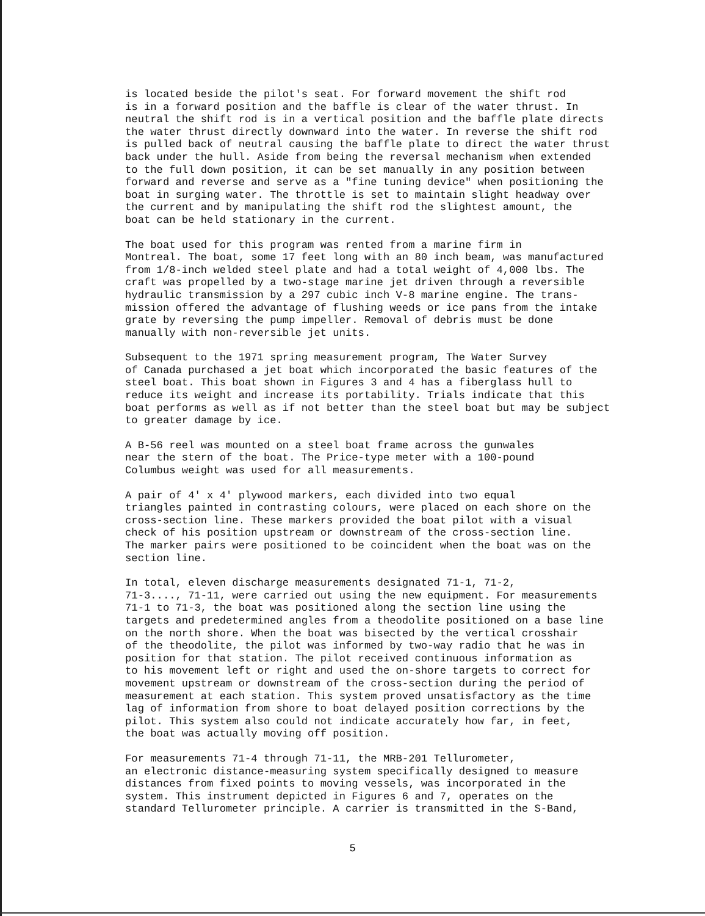is located beside the pilot's seat. For forward movement the shift rod is in a forward position and the baffle is clear of the water thrust. In neutral the shift rod is in a vertical position and the baffle plate directs the water thrust directly downward into the water. In reverse the shift rod is pulled back of neutral causing the baffle plate to direct the water thrust back under the hull. Aside from being the reversal mechanism when extended to the full down position, it can be set manually in any position between forward and reverse and serve as a "fine tuning device" when positioning the boat in surging water. The throttle is set to maintain slight headway over the current and by manipulating the shift rod the slightest amount, the boat can be held stationary in the current.
The boat used for this program was rented from a marine firm in Montreal. The boat, some 17 feet long with an 80 inch beam, was manufactured from 1/8-inch welded steel plate and had a total weight of 4,000 lbs. The craft was propelled by a two-stage marine jet driven through a reversible hydraulic transmission by a 297 cubic inch V-8 marine engine. The trans- mission offered the advantage of flushing weeds or ice pans from the intake grate by reversing the pump impeller. Removal of debris must be done manually with non-reversible jet units.
Subsequent to the 1971 spring measurement program, The Water Survey of Canada purchased a jet boat which incorporated the basic features of the steel boat. This boat shown in Figures 3 and 4 has a fiberglass hull to reduce its weight and increase its portability. Trials indicate that this boat performs as well as if not better than the steel boat but may be subject to greater damage by ice.
A B-56 reel was mounted on a steel boat frame across the gunwales near the stern of the boat. The Price-type meter with a 100-pound Columbus weight was used for all measurements.
A pair of 4' x 4' plywood markers, each divided into two equal triangles painted in contrasting colours, were placed on each shore on the cross-section line. These markers provided the boat pilot with a visual check of his position upstream or downstream of the cross-section line. The marker pairs were positioned to be coincident when the boat was on the section line.
In total, eleven discharge measurements designated 71-1, 71-2, 71-3...., 71-11, were carried out using the new equipment. For measurements 71-1 to 71-3, the boat was positioned along the section line using the targets and predetermined angles from a theodolite positioned on a base line on the north shore. When the boat was bisected by the vertical crosshair of the theodolite, the pilot was informed by two-way radio that he was in position for that station. The pilot received continuous information as to his movement left or right and used the on-shore targets to correct for movement upstream or downstream of the cross-section during the period of measurement at each station. This system proved unsatisfactory as the time lag of information from shore to boat delayed position corrections by the pilot. This system also could not indicate accurately how far, in feet, the boat was actually moving off position.
For measurements 71-4 through 71-11, the MRB-201 Tellurometer, an electronic distance-measuring system specifically designed to measure distances from fixed points to moving vessels, was incorporated in the system. This instrument depicted in Figures 6 and 7, operates on the standard Tellurometer principle. A carrier is transmitted in the S-Band,
5